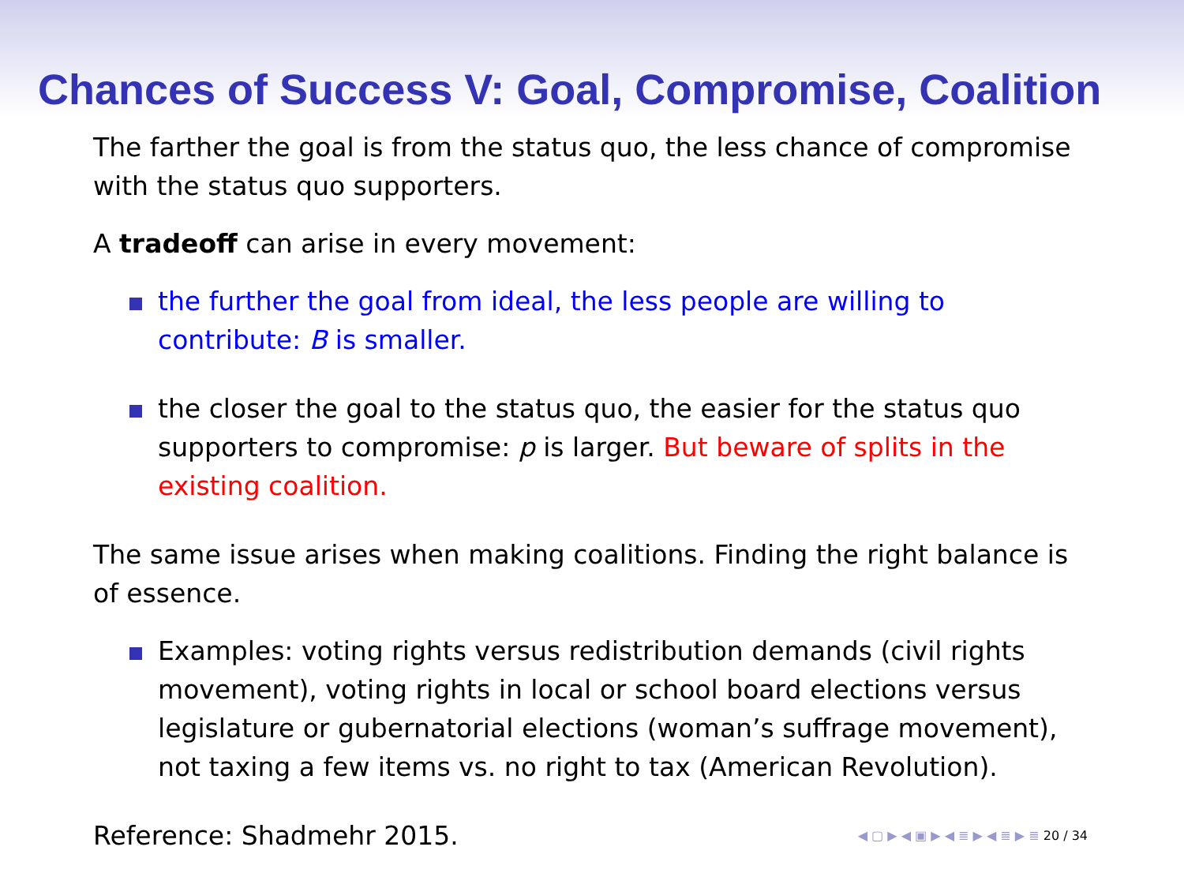Chances of Success V: Goal, Compromise, Coalition
The farther the goal is from the status quo, the less chance of compromise with the status quo supporters.
A tradeoff can arise in every movement:
the further the goal from ideal, the less people are willing to contribute: B is smaller.
the closer the goal to the status quo, the easier for the status quo supporters to compromise: p is larger. But beware of splits in the existing coalition.
The same issue arises when making coalitions. Finding the right balance is of essence.
Examples: voting rights versus redistribution demands (civil rights movement), voting rights in local or school board elections versus legislature or gubernatorial elections (woman’s suffrage movement), not taxing a few items vs. no right to tax (American Revolution).
Reference: Shadmehr 2015. ◀ ▢ ▶ ◀ ▣ ▶ ◀ ≣ ▶ ◀ ≣ ▶ ≣ 20 / 34